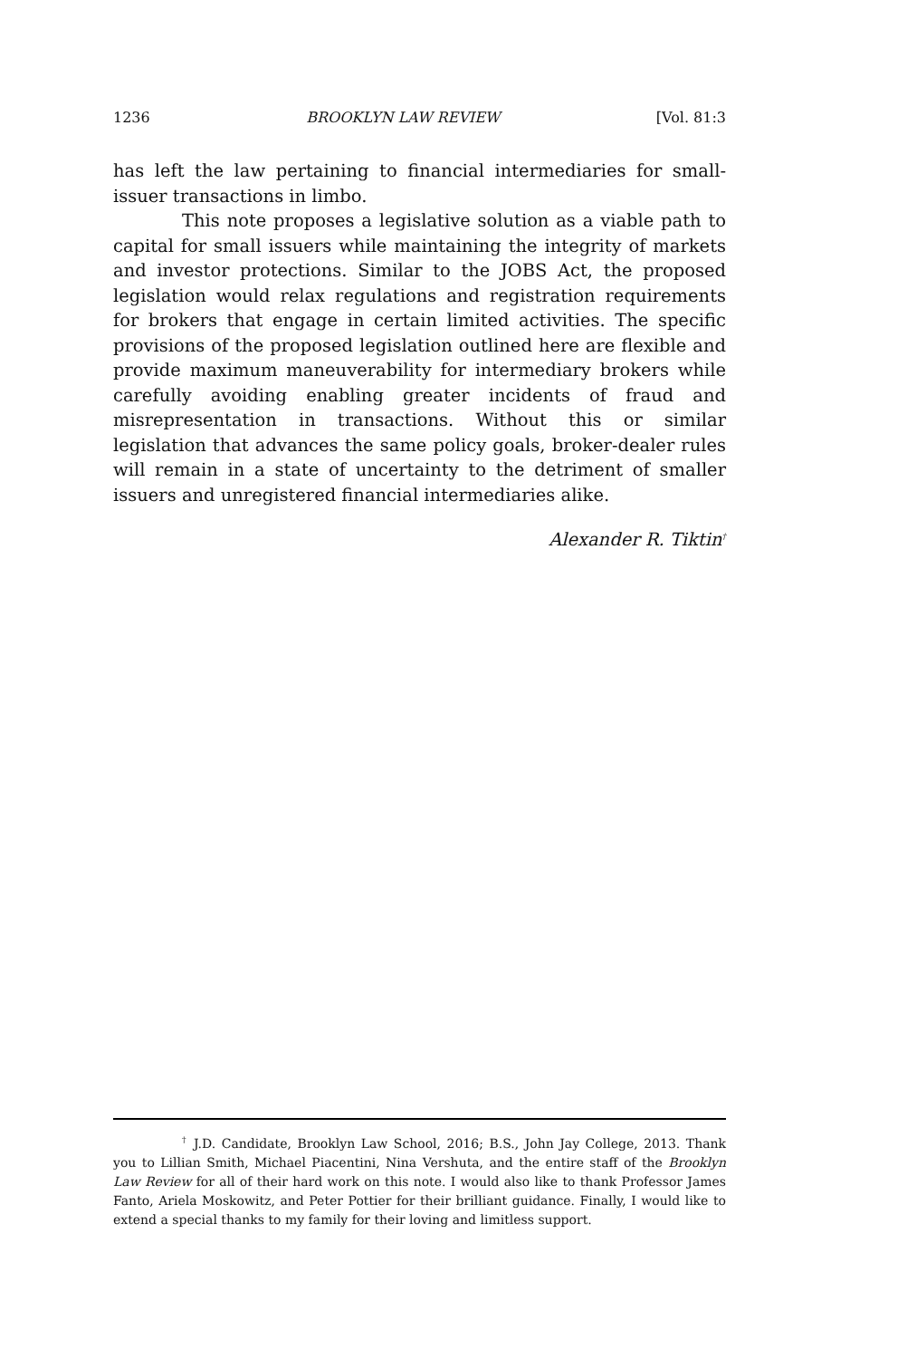1236 BROOKLYN LAW REVIEW [Vol. 81:3
has left the law pertaining to financial intermediaries for small-issuer transactions in limbo.
This note proposes a legislative solution as a viable path to capital for small issuers while maintaining the integrity of markets and investor protections. Similar to the JOBS Act, the proposed legislation would relax regulations and registration requirements for brokers that engage in certain limited activities. The specific provisions of the proposed legislation outlined here are flexible and provide maximum maneuverability for intermediary brokers while carefully avoiding enabling greater incidents of fraud and misrepresentation in transactions. Without this or similar legislation that advances the same policy goals, broker-dealer rules will remain in a state of uncertainty to the detriment of smaller issuers and unregistered financial intermediaries alike.
Alexander R. Tiktin<sup>†</sup>
<sup>†</sup> J.D. Candidate, Brooklyn Law School, 2016; B.S., John Jay College, 2013. Thank you to Lillian Smith, Michael Piacentini, Nina Vershuta, and the entire staff of the Brooklyn Law Review for all of their hard work on this note. I would also like to thank Professor James Fanto, Ariela Moskowitz, and Peter Pottier for their brilliant guidance. Finally, I would like to extend a special thanks to my family for their loving and limitless support.